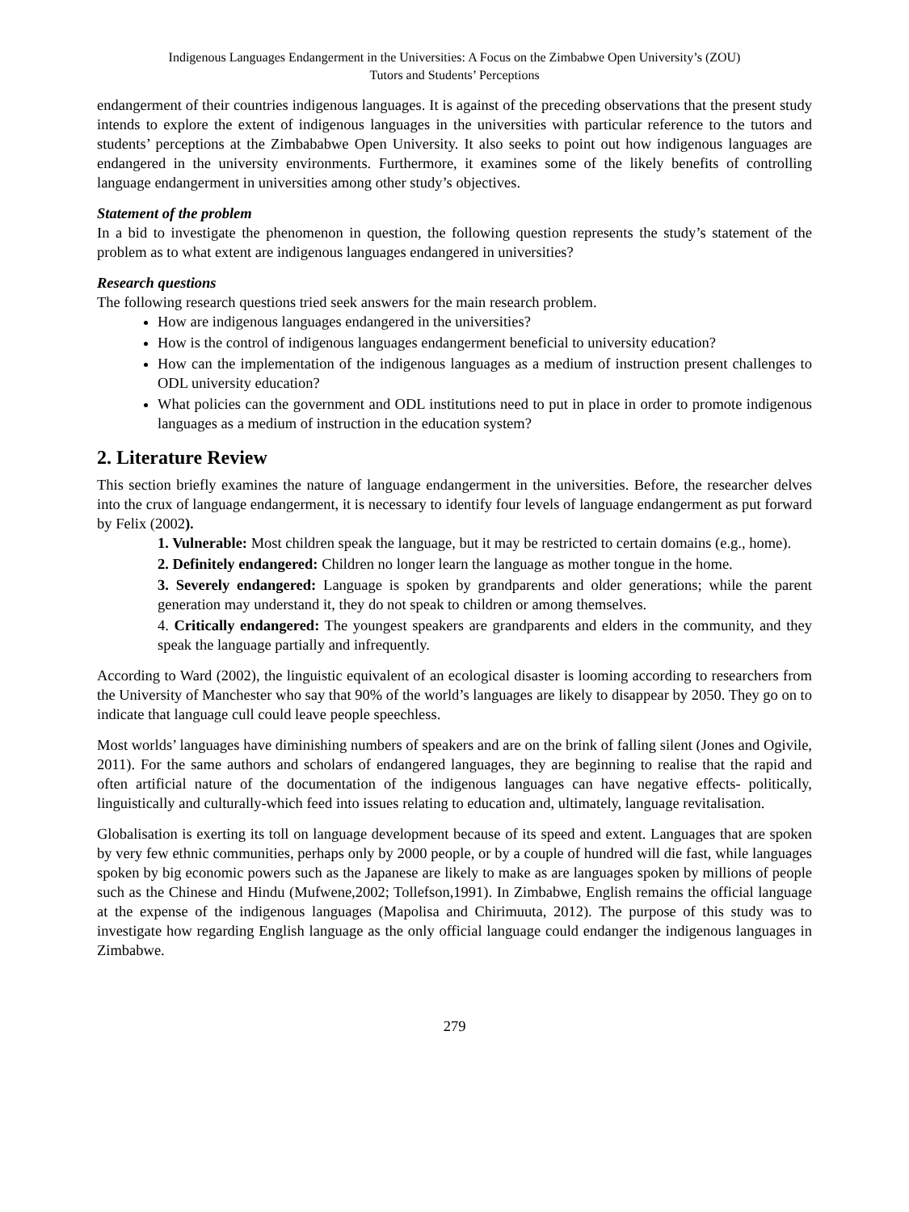Indigenous Languages Endangerment in the Universities: A Focus on the Zimbabwe Open University’s (ZOU)
Tutors and Students’ Perceptions
endangerment of their countries indigenous languages. It is against of the preceding observations that the present study intends to explore the extent of indigenous languages in the universities with particular reference to the tutors and students’ perceptions at the Zimbababwe Open University. It also seeks to point out how indigenous languages are endangered in the university environments. Furthermore, it examines some of the likely benefits of controlling language endangerment in universities among other study’s objectives.
Statement of the problem
In a bid to investigate the phenomenon in question, the following question represents the study’s statement of the problem as to what extent are indigenous languages endangered in universities?
Research questions
The following research questions tried seek answers for the main research problem.
How are indigenous languages endangered in the universities?
How is the control of indigenous languages endangerment beneficial to university education?
How can the implementation of the indigenous languages as a medium of instruction present challenges to ODL university education?
What policies can the government and ODL institutions need to put in place in order to promote indigenous languages as a medium of instruction in the education system?
2. Literature Review
This section briefly examines the nature of language endangerment in the universities. Before, the researcher delves into the crux of language endangerment, it is necessary to identify four levels of language endangerment as put forward by Felix (2002).
1. Vulnerable: Most children speak the language, but it may be restricted to certain domains (e.g., home).
2. Definitely endangered: Children no longer learn the language as mother tongue in the home.
3. Severely endangered: Language is spoken by grandparents and older generations; while the parent generation may understand it, they do not speak to children or among themselves.
4. Critically endangered: The youngest speakers are grandparents and elders in the community, and they speak the language partially and infrequently.
According to Ward (2002), the linguistic equivalent of an ecological disaster is looming according to researchers from the University of Manchester who say that 90% of the world’s languages are likely to disappear by 2050. They go on to indicate that language cull could leave people speechless.
Most worlds’ languages have diminishing numbers of speakers and are on the brink of falling silent (Jones and Ogivile, 2011). For the same authors and scholars of endangered languages, they are beginning to realise that the rapid and often artificial nature of the documentation of the indigenous languages can have negative effects- politically, linguistically and culturally-which feed into issues relating to education and, ultimately, language revitalisation.
Globalisation is exerting its toll on language development because of its speed and extent. Languages that are spoken by very few ethnic communities, perhaps only by 2000 people, or by a couple of hundred will die fast, while languages spoken by big economic powers such as the Japanese are likely to make as are languages spoken by millions of people such as the Chinese and Hindu (Mufwene,2002; Tollefson,1991). In Zimbabwe, English remains the official language at the expense of the indigenous languages (Mapolisa and Chirimuuta, 2012). The purpose of this study was to investigate how regarding English language as the only official language could endanger the indigenous languages in Zimbabwe.
279